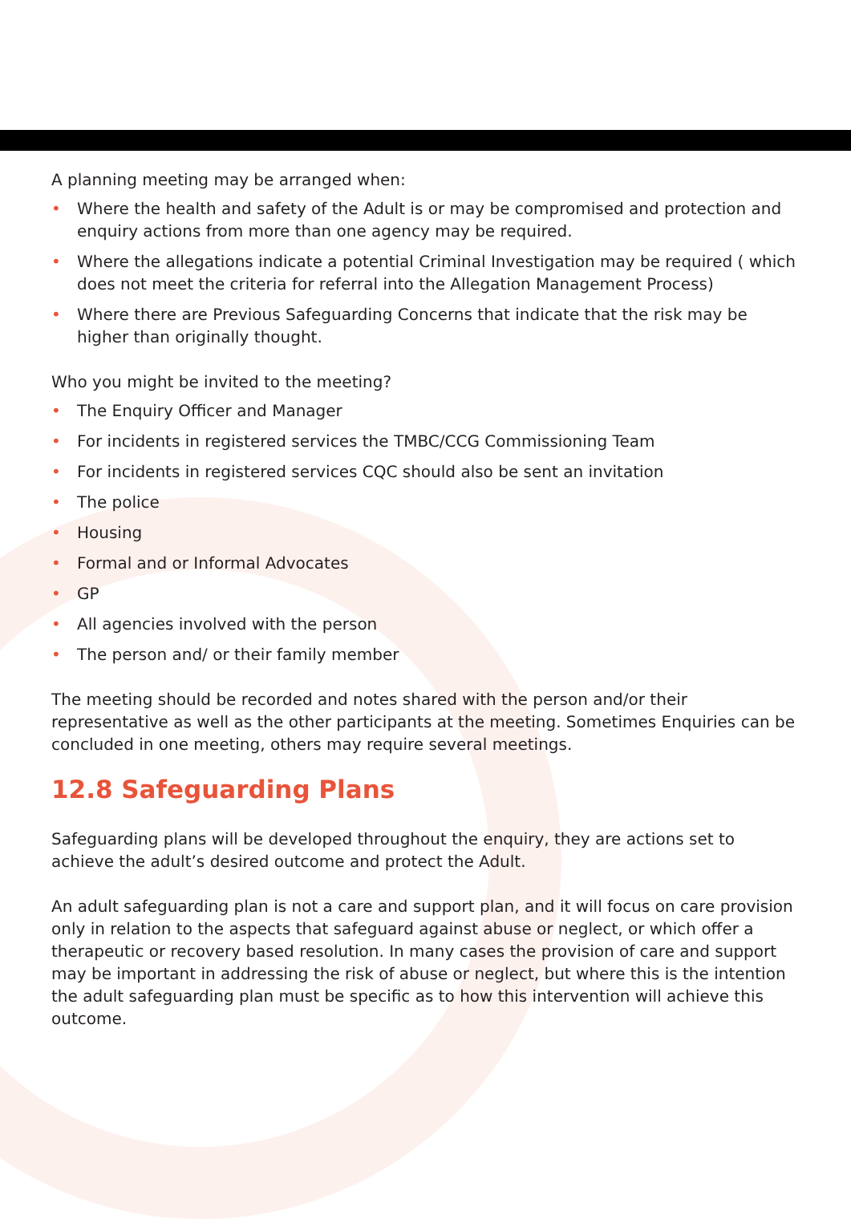A planning meeting may be arranged when:
• Where the health and safety of the Adult is or may be compromised and protection and enquiry actions from more than one agency may be required.
• Where the allegations indicate a potential Criminal Investigation may be required ( which does not meet the criteria for referral into the Allegation Management Process)
• Where there are Previous Safeguarding Concerns that indicate that the risk may be higher than originally thought.
Who you might be invited to the meeting?
• The Enquiry Officer and Manager
• For incidents in registered services the TMBC/CCG Commissioning Team
• For incidents in registered services CQC should also be sent an invitation
• The police
• Housing
• Formal and or Informal Advocates
• GP
• All agencies involved with the person
• The person and/ or their family member
The meeting should be recorded and notes shared with the person and/or their representative as well as the other participants at the meeting. Sometimes Enquiries can be concluded in one meeting, others may require several meetings.
12.8 Safeguarding Plans
Safeguarding plans will be developed throughout the enquiry, they are actions set to achieve the adult’s desired outcome and protect the Adult.
An adult safeguarding plan is not a care and support plan, and it will focus on care provision only in relation to the aspects that safeguard against abuse or neglect, or which offer a therapeutic or recovery based resolution. In many cases the provision of care and support may be important in addressing the risk of abuse or neglect, but where this is the intention the adult safeguarding plan must be specific as to how this intervention will achieve this outcome.